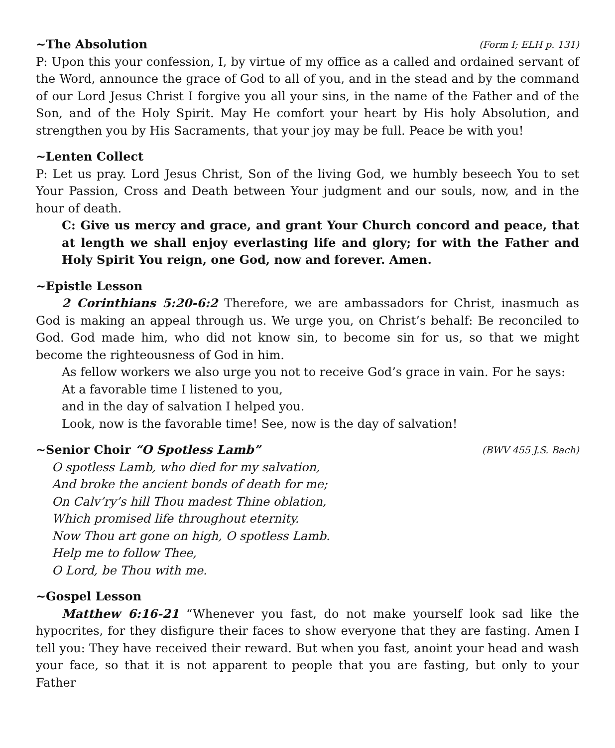~The Absolution (Form I; ELH p. 131)
P: Upon this your confession, I, by virtue of my office as a called and ordained servant of the Word, announce the grace of God to all of you, and in the stead and by the command of our Lord Jesus Christ I forgive you all your sins, in the name of the Father and of the Son, and of the Holy Spirit. May He comfort your heart by His holy Absolution, and strengthen you by His Sacraments, that your joy may be full. Peace be with you!
~Lenten Collect
P: Let us pray. Lord Jesus Christ, Son of the living God, we humbly beseech You to set Your Passion, Cross and Death between Your judgment and our souls, now, and in the hour of death.
C: Give us mercy and grace, and grant Your Church concord and peace, that at length we shall enjoy everlasting life and glory; for with the Father and Holy Spirit You reign, one God, now and forever. Amen.
~Epistle Lesson
2 Corinthians 5:20-6:2 Therefore, we are ambassadors for Christ, inasmuch as God is making an appeal through us. We urge you, on Christ’s behalf: Be reconciled to God. God made him, who did not know sin, to become sin for us, so that we might become the righteousness of God in him.
As fellow workers we also urge you not to receive God’s grace in vain. For he says:
At a favorable time I listened to you,
and in the day of salvation I helped you.
Look, now is the favorable time! See, now is the day of salvation!
~Senior Choir “O Spotless Lamb” (BWV 455 J.S. Bach)
O spotless Lamb, who died for my salvation,
And broke the ancient bonds of death for me;
On Calv’ry’s hill Thou madest Thine oblation,
Which promised life throughout eternity.
Now Thou art gone on high, O spotless Lamb.
Help me to follow Thee,
O Lord, be Thou with me.
~Gospel Lesson
Matthew 6:16-21 “Whenever you fast, do not make yourself look sad like the hypocrites, for they disfigure their faces to show everyone that they are fasting. Amen I tell you: They have received their reward. But when you fast, anoint your head and wash your face, so that it is not apparent to people that you are fasting, but only to your Father